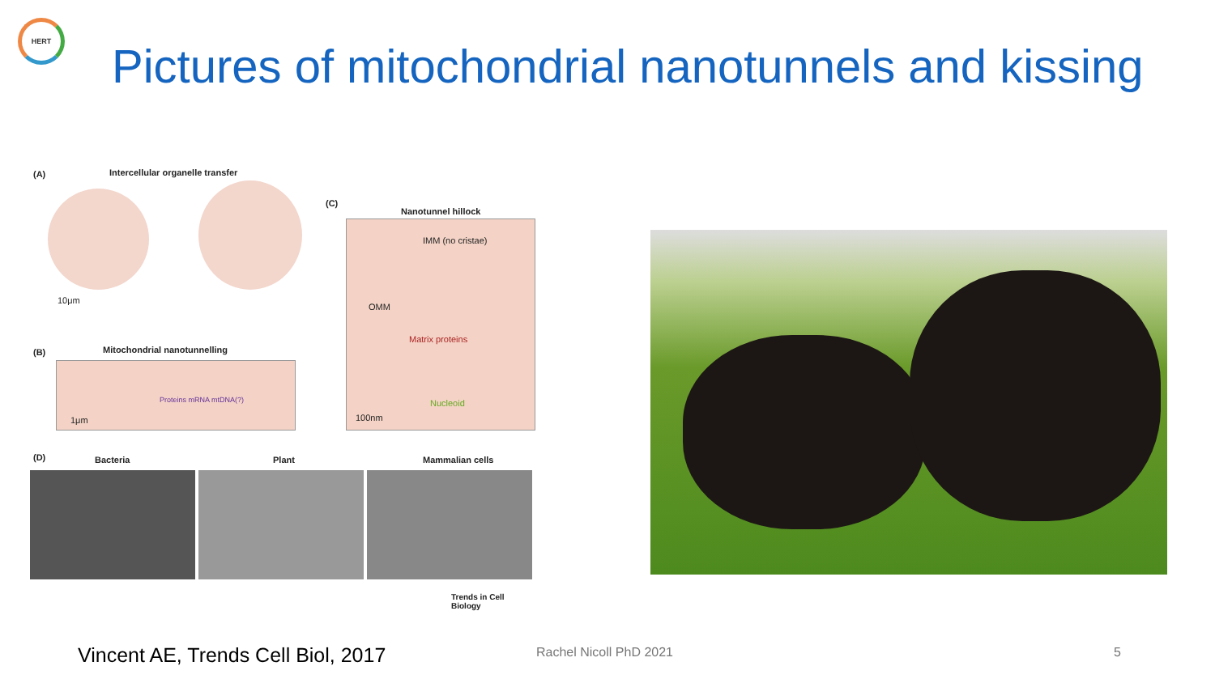HERT
Pictures of mitochondrial nanotunnels and kissing
(A)
Intercellular organelle transfer
10μm
(C)
Nanotunnel hillock
IMM (no cristae)
OMM
Matrix proteins
Nucleoid
100nm
(B) Mitochondrial nanotunnelling
Proteins mRNA mtDNA(?)
1μm
(D) Bacteria Plant Mammalian cells
Trends in Cell Biology
Vincent AE, Trends Cell Biol, 2017
Rachel Nicoll PhD 2021 5